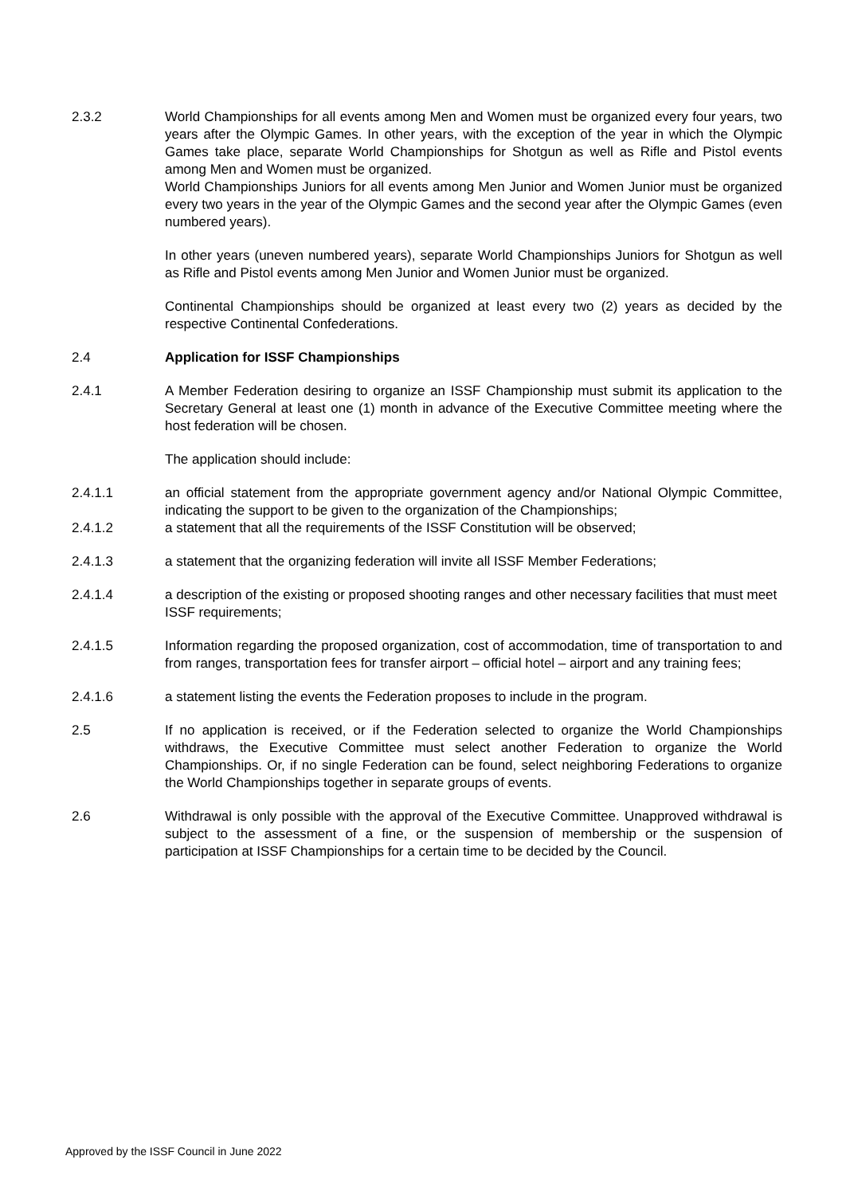2.3.2 World Championships for all events among Men and Women must be organized every four years, two years after the Olympic Games. In other years, with the exception of the year in which the Olympic Games take place, separate World Championships for Shotgun as well as Rifle and Pistol events among Men and Women must be organized.
World Championships Juniors for all events among Men Junior and Women Junior must be organized every two years in the year of the Olympic Games and the second year after the Olympic Games (even numbered years).
In other years (uneven numbered years), separate World Championships Juniors for Shotgun as well as Rifle and Pistol events among Men Junior and Women Junior must be organized.
Continental Championships should be organized at least every two (2) years as decided by the respective Continental Confederations.
2.4 Application for ISSF Championships
2.4.1 A Member Federation desiring to organize an ISSF Championship must submit its application to the Secretary General at least one (1) month in advance of the Executive Committee meeting where the host federation will be chosen.
The application should include:
2.4.1.1 an official statement from the appropriate government agency and/or National Olympic Committee, indicating the support to be given to the organization of the Championships;
2.4.1.2 a statement that all the requirements of the ISSF Constitution will be observed;
2.4.1.3 a statement that the organizing federation will invite all ISSF Member Federations;
2.4.1.4 a description of the existing or proposed shooting ranges and other necessary facilities that must meet ISSF requirements;
2.4.1.5 Information regarding the proposed organization, cost of accommodation, time of transportation to and from ranges, transportation fees for transfer airport – official hotel – airport and any training fees;
2.4.1.6 a statement listing the events the Federation proposes to include in the program.
2.5 If no application is received, or if the Federation selected to organize the World Championships withdraws, the Executive Committee must select another Federation to organize the World Championships. Or, if no single Federation can be found, select neighboring Federations to organize the World Championships together in separate groups of events.
2.6 Withdrawal is only possible with the approval of the Executive Committee. Unapproved withdrawal is subject to the assessment of a fine, or the suspension of membership or the suspension of participation at ISSF Championships for a certain time to be decided by the Council.
Approved by the ISSF Council in June 2022